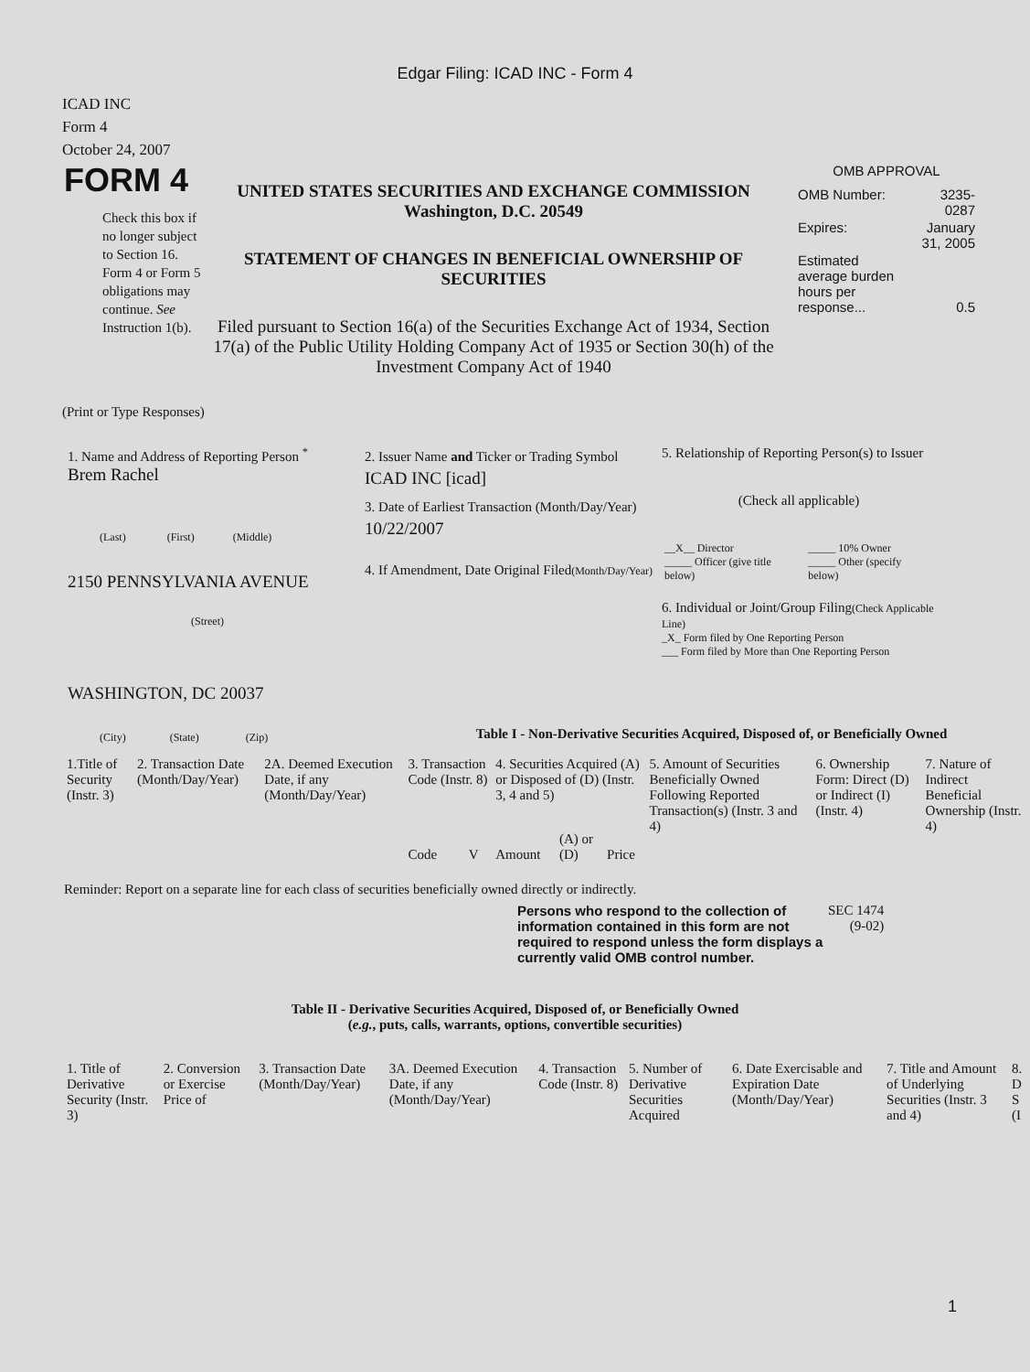Edgar Filing: ICAD INC - Form 4
ICAD INC
Form 4
October 24, 2007
FORM 4
Check this box if no longer subject to Section 16. Form 4 or Form 5 obligations may continue. See Instruction 1(b).
UNITED STATES SECURITIES AND EXCHANGE COMMISSION
Washington, D.C. 20549
STATEMENT OF CHANGES IN BENEFICIAL OWNERSHIP OF SECURITIES
Filed pursuant to Section 16(a) of the Securities Exchange Act of 1934, Section 17(a) of the Public Utility Holding Company Act of 1935 or Section 30(h) of the Investment Company Act of 1940
OMB APPROVAL
| OMB Number: | 3235-0287 |
| Expires: | January 31, 2005 |
| Estimated average burden hours per response... | 0.5 |
(Print or Type Responses)
1. Name and Address of Reporting Person <sup>*</sup>
Brem Rachel
(Last) (First) (Middle)
2150 PENNSYLVANIA AVENUE
(Street)
WASHINGTON, DC 20037
(City) (State) (Zip)
2. Issuer Name and Ticker or Trading Symbol
ICAD INC [icad]
3. Date of Earliest Transaction (Month/Day/Year)
10/22/2007
4. If Amendment, Date Original Filed(Month/Day/Year)
5. Relationship of Reporting Person(s) to Issuer
(Check all applicable)
| __X__ Director _____ Officer (give title below) | _____ 10% Owner _____ Other (specify below) |
6. Individual or Joint/Group Filing(Check Applicable Line)
_X_ Form filed by One Reporting Person
___ Form filed by More than One Reporting Person
Table I - Non-Derivative Securities Acquired, Disposed of, or Beneficially Owned
| 1.Title of Security (Instr. 3) | 2. Transaction Date (Month/Day/Year) | 2A. Deemed Execution Date, if any (Month/Day/Year) | 3. Transaction Code (Instr. 8) | | 4. Securities Acquired (A) or Disposed of (D) (Instr. 3, 4 and 5) | | | 5. Amount of Securities Beneficially Owned Following Reported Transaction(s) (Instr. 3 and 4) | 6. Ownership Form: Direct (D) or Indirect (I) (Instr. 4) | 7. Nature of Indirect Beneficial Ownership (Instr. 4) |
| | | | Code | V | Amount | (A) or (D) | Price | | | |
Reminder: Report on a separate line for each class of securities beneficially owned directly or indirectly.
Persons who respond to the collection of information contained in this form are not required to respond unless the form displays a currently valid OMB control number.
SEC 1474
(9-02)
Table II - Derivative Securities Acquired, Disposed of, or Beneficially Owned
(e.g., puts, calls, warrants, options, convertible securities)
| 1. Title of Derivative Security (Instr. 3) | 2. Conversion or Exercise Price of | 3. Transaction Date (Month/Day/Year) | 3A. Deemed Execution Date, if any (Month/Day/Year) | 4. Transaction Code (Instr. 8) | 5. Number of Derivative Securities Acquired | 6. Date Exercisable and Expiration Date (Month/Day/Year) | 7. Title and Amount of Underlying Securities (Instr. 3 and 4) | 8. D S (I |
1